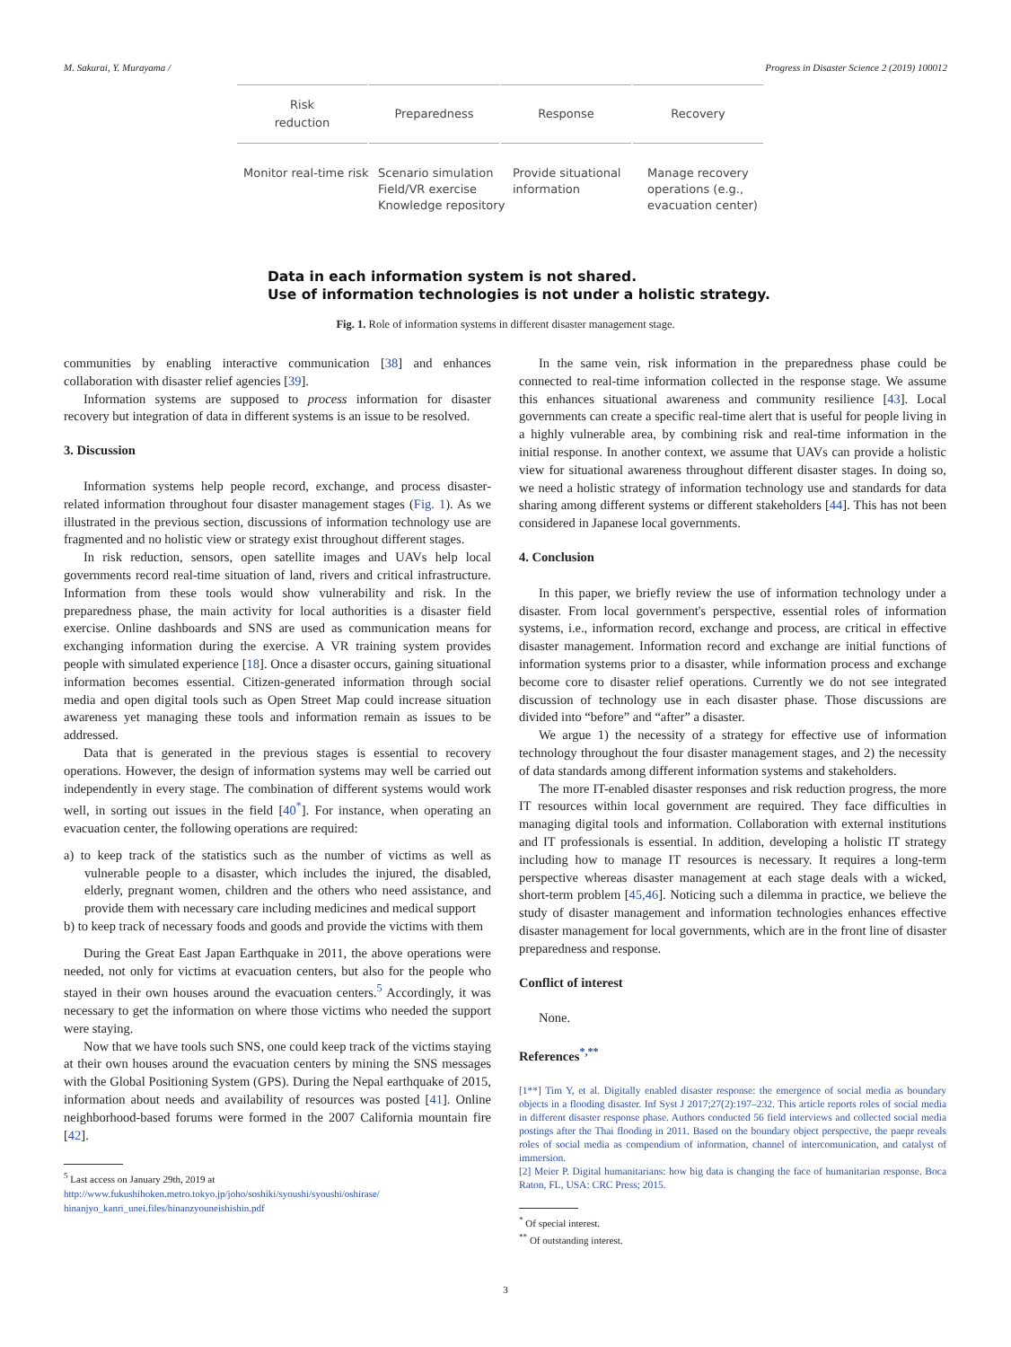M. Sakurai, Y. Murayama / Progress in Disaster Science 2 (2019) 100012
Risk
reduction
Preparedness Response Recovery
Monitor real-time risk
Scenario simulation Field/VR exercise Knowledge repository
Provide situational information
Manage recovery operations (e.g., evacuation center)
Data in each information system is not shared.
Use of information technologies is not under a holistic strategy.
Fig. 1. Role of information systems in different disaster management stage.
communities by enabling interactive communication [38] and enhances collaboration with disaster relief agencies [39].
Information systems are supposed to process information for disaster recovery but integration of data in different systems is an issue to be resolved.
3. Discussion
Information systems help people record, exchange, and process disaster-related information throughout four disaster management stages (Fig. 1). As we illustrated in the previous section, discussions of information technology use are fragmented and no holistic view or strategy exist throughout different stages.
In risk reduction, sensors, open satellite images and UAVs help local governments record real-time situation of land, rivers and critical infrastructure. Information from these tools would show vulnerability and risk. In the preparedness phase, the main activity for local authorities is a disaster field exercise. Online dashboards and SNS are used as communication means for exchanging information during the exercise. A VR training system provides people with simulated experience [18]. Once a disaster occurs, gaining situational information becomes essential. Citizen-generated information through social media and open digital tools such as Open Street Map could increase situation awareness yet managing these tools and information remain as issues to be addressed.
Data that is generated in the previous stages is essential to recovery operations. However, the design of information systems may well be carried out independently in every stage. The combination of different systems would work well, in sorting out issues in the field [40<sup>*</sup>]. For instance, when operating an evacuation center, the following operations are required:
a) to keep track of the statistics such as the number of victims as well as vulnerable people to a disaster, which includes the injured, the disabled, elderly, pregnant women, children and the others who need assistance, and provide them with necessary care including medicines and medical support
b) to keep track of necessary foods and goods and provide the victims with them
During the Great East Japan Earthquake in 2011, the above operations were needed, not only for victims at evacuation centers, but also for the people who stayed in their own houses around the evacuation centers.<sup>5</sup> Accordingly, it was necessary to get the information on where those victims who needed the support were staying.
Now that we have tools such SNS, one could keep track of the victims staying at their own houses around the evacuation centers by mining the SNS messages with the Global Positioning System (GPS). During the Nepal earthquake of 2015, information about needs and availability of resources was posted [41]. Online neighborhood-based forums were formed in the 2007 California mountain fire [42].
<sup>5</sup> Last access on January 29th, 2019 at
http://www.fukushihoken.metro.tokyo.jp/joho/soshiki/syoushi/syoushi/oshirase/ hinanjyo_kanri_unei.files/hinanzyouneishishin.pdf
In the same vein, risk information in the preparedness phase could be connected to real-time information collected in the response stage. We assume this enhances situational awareness and community resilience [43]. Local governments can create a specific real-time alert that is useful for people living in a highly vulnerable area, by combining risk and real-time information in the initial response. In another context, we assume that UAVs can provide a holistic view for situational awareness throughout different disaster stages. In doing so, we need a holistic strategy of information technology use and standards for data sharing among different systems or different stakeholders [44]. This has not been considered in Japanese local governments.
4. Conclusion
In this paper, we briefly review the use of information technology under a disaster. From local government's perspective, essential roles of information systems, i.e., information record, exchange and process, are critical in effective disaster management. Information record and exchange are initial functions of information systems prior to a disaster, while information process and exchange become core to disaster relief operations. Currently we do not see integrated discussion of technology use in each disaster phase. Those discussions are divided into “before” and “after” a disaster.
We argue 1) the necessity of a strategy for effective use of information technology throughout the four disaster management stages, and 2) the necessity of data standards among different information systems and stakeholders.
The more IT-enabled disaster responses and risk reduction progress, the more IT resources within local government are required. They face difficulties in managing digital tools and information. Collaboration with external institutions and IT professionals is essential. In addition, developing a holistic IT strategy including how to manage IT resources is necessary. It requires a long-term perspective whereas disaster management at each stage deals with a wicked, short-term problem [45,46]. Noticing such a dilemma in practice, we believe the study of disaster management and information technologies enhances effective disaster management for local governments, which are in the front line of disaster preparedness and response.
Conflict of interest
None.
References<sup>*,**</sup>
[1**] Tim Y, et al. Digitally enabled disaster response: the emergence of social media as boundary objects in a flooding disaster. Inf Syst J 2017;27(2):197–232. This article reports roles of social media in different disaster response phase. Authors conducted 56 field interviews and collected social media postings after the Thai flooding in 2011. Based on the boundary object perspective, the paepr reveals roles of social media as compendium of information, channel of intercomunication, and catalyst of immersion.
[2] Meier P. Digital humanitarians: how big data is changing the face of humanitarian response. Boca Raton, FL, USA: CRC Press; 2015.
<sup>*</sup> Of special interest.
<sup>**</sup> Of outstanding interest.
3